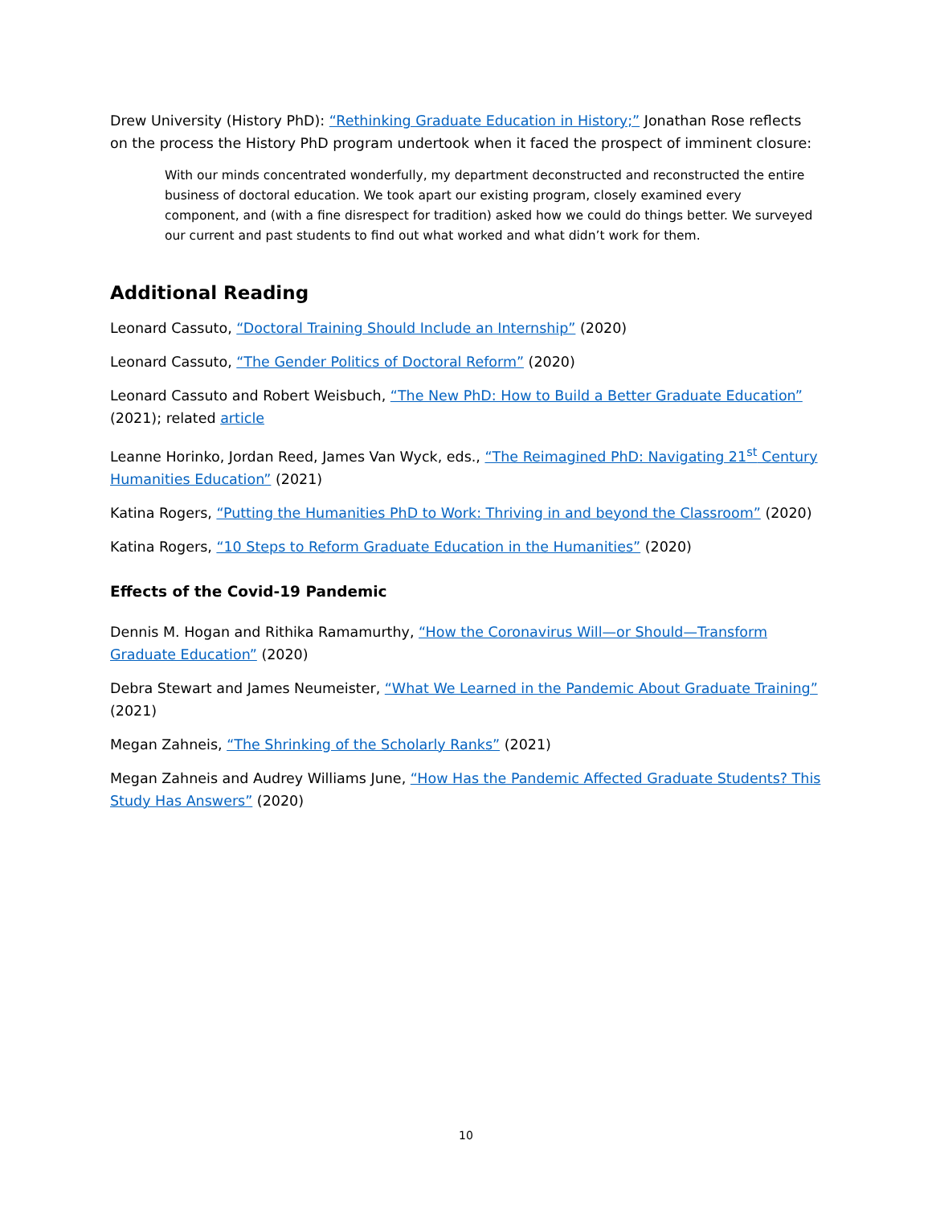Drew University (History PhD): “Rethinking Graduate Education in History;” Jonathan Rose reflects on the process the History PhD program undertook when it faced the prospect of imminent closure:
With our minds concentrated wonderfully, my department deconstructed and reconstructed the entire business of doctoral education. We took apart our existing program, closely examined every component, and (with a fine disrespect for tradition) asked how we could do things better. We surveyed our current and past students to find out what worked and what didn’t work for them.
Additional Reading
Leonard Cassuto, “Doctoral Training Should Include an Internship” (2020)
Leonard Cassuto, “The Gender Politics of Doctoral Reform” (2020)
Leonard Cassuto and Robert Weisbuch, “The New PhD: How to Build a Better Graduate Education” (2021); related article
Leanne Horinko, Jordan Reed, James Van Wyck, eds., “The Reimagined PhD: Navigating 21<sup>st</sup> Century Humanities Education” (2021)
Katina Rogers, “Putting the Humanities PhD to Work: Thriving in and beyond the Classroom” (2020)
Katina Rogers, “10 Steps to Reform Graduate Education in the Humanities” (2020)
Effects of the Covid-19 Pandemic
Dennis M. Hogan and Rithika Ramamurthy, “How the Coronavirus Will—or Should—Transform Graduate Education” (2020)
Debra Stewart and James Neumeister, “What We Learned in the Pandemic About Graduate Training” (2021)
Megan Zahneis, “The Shrinking of the Scholarly Ranks” (2021)
Megan Zahneis and Audrey Williams June, “How Has the Pandemic Affected Graduate Students? This Study Has Answers” (2020)
10